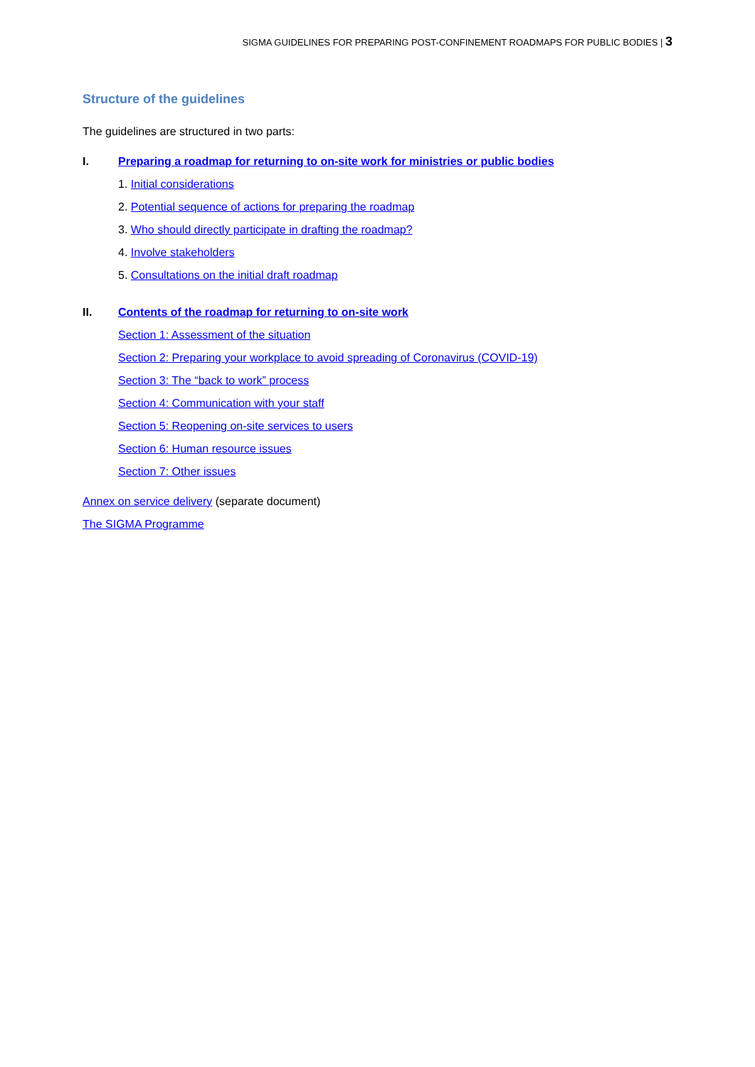SIGMA GUIDELINES FOR PREPARING POST-CONFINEMENT ROADMAPS FOR PUBLIC BODIES | 3
Structure of the guidelines
The guidelines are structured in two parts:
I. Preparing a roadmap for returning to on-site work for ministries or public bodies
1. Initial considerations
2. Potential sequence of actions for preparing the roadmap
3. Who should directly participate in drafting the roadmap?
4. Involve stakeholders
5. Consultations on the initial draft roadmap
II. Contents of the roadmap for returning to on-site work
Section 1: Assessment of the situation
Section 2: Preparing your workplace to avoid spreading of Coronavirus (COVID-19)
Section 3: The “back to work” process
Section 4: Communication with your staff
Section 5: Reopening on-site services to users
Section 6: Human resource issues
Section 7: Other issues
Annex on service delivery (separate document)
The SIGMA Programme